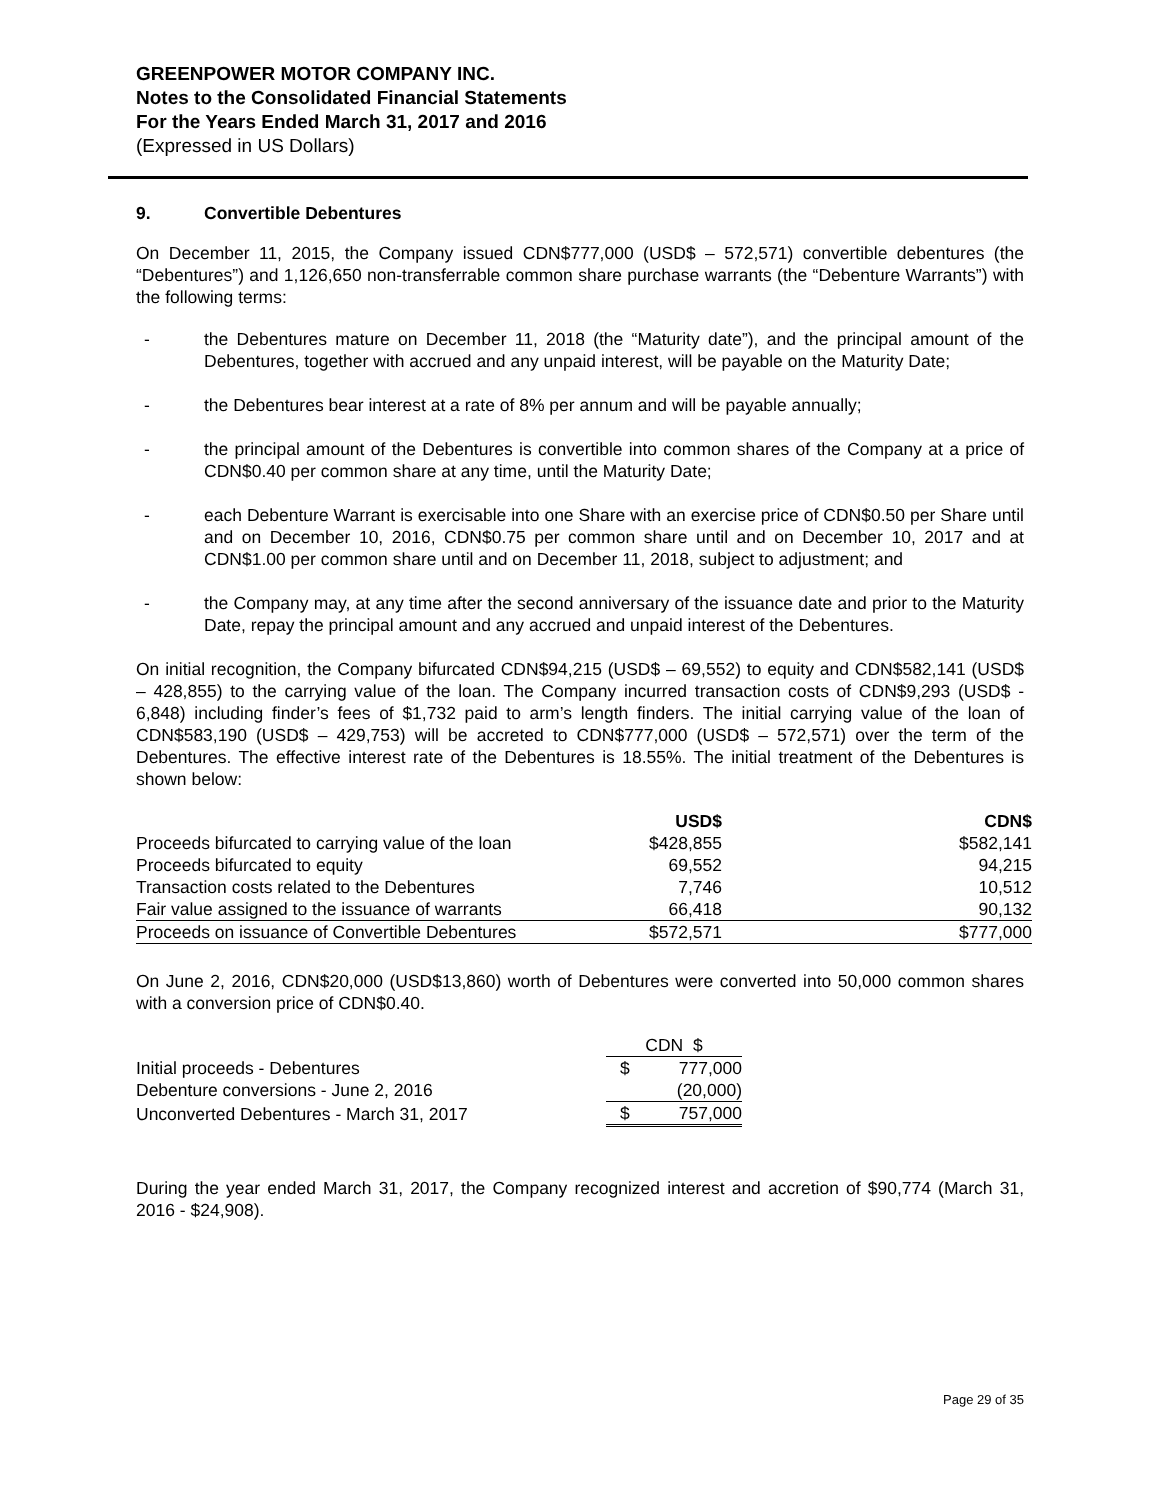GREENPOWER MOTOR COMPANY INC.
Notes to the Consolidated Financial Statements
For the Years Ended March 31, 2017 and 2016
(Expressed in US Dollars)
9. Convertible Debentures
On December 11, 2015, the Company issued CDN$777,000 (USD$ – 572,571) convertible debentures (the “Debentures”) and 1,126,650 non-transferrable common share purchase warrants (the “Debenture Warrants”) with the following terms:
- the Debentures mature on December 11, 2018 (the “Maturity date”), and the principal amount of the Debentures, together with accrued and any unpaid interest, will be payable on the Maturity Date;
- the Debentures bear interest at a rate of 8% per annum and will be payable annually;
- the principal amount of the Debentures is convertible into common shares of the Company at a price of CDN$0.40 per common share at any time, until the Maturity Date;
- each Debenture Warrant is exercisable into one Share with an exercise price of CDN$0.50 per Share until and on December 10, 2016, CDN$0.75 per common share until and on December 10, 2017 and at CDN$1.00 per common share until and on December 11, 2018, subject to adjustment; and
- the Company may, at any time after the second anniversary of the issuance date and prior to the Maturity Date, repay the principal amount and any accrued and unpaid interest of the Debentures.
On initial recognition, the Company bifurcated CDN$94,215 (USD$ – 69,552) to equity and CDN$582,141 (USD$ – 428,855) to the carrying value of the loan. The Company incurred transaction costs of CDN$9,293 (USD$ - 6,848) including finder’s fees of $1,732 paid to arm’s length finders. The initial carrying value of the loan of CDN$583,190 (USD$ – 429,753) will be accreted to CDN$777,000 (USD$ – 572,571) over the term of the Debentures. The effective interest rate of the Debentures is 18.55%. The initial treatment of the Debentures is shown below:
| | USD$ | | CDN$ |
| --- | --- | --- | --- |
| Proceeds bifurcated to carrying value of the loan | $428,855 | | $582,141 |
| Proceeds bifurcated to equity | 69,552 | | 94,215 |
| Transaction costs related to the Debentures | 7,746 | | 10,512 |
| Fair value assigned to the issuance of warrants | 66,418 | | 90,132 |
| Proceeds on issuance of Convertible Debentures | $572,571 | | $777,000 |
On June 2, 2016, CDN$20,000 (USD$13,860) worth of Debentures were converted into 50,000 common shares with a conversion price of CDN$0.40.
| | CDN $ | |
| Initial proceeds - Debentures | $ | 777,000 |
| Debenture conversions - June 2, 2016 | | (20,000) |
| Unconverted Debentures - March 31, 2017 | $ | 757,000 |
During the year ended March 31, 2017, the Company recognized interest and accretion of $90,774 (March 31, 2016 - $24,908).
Page 29 of 35